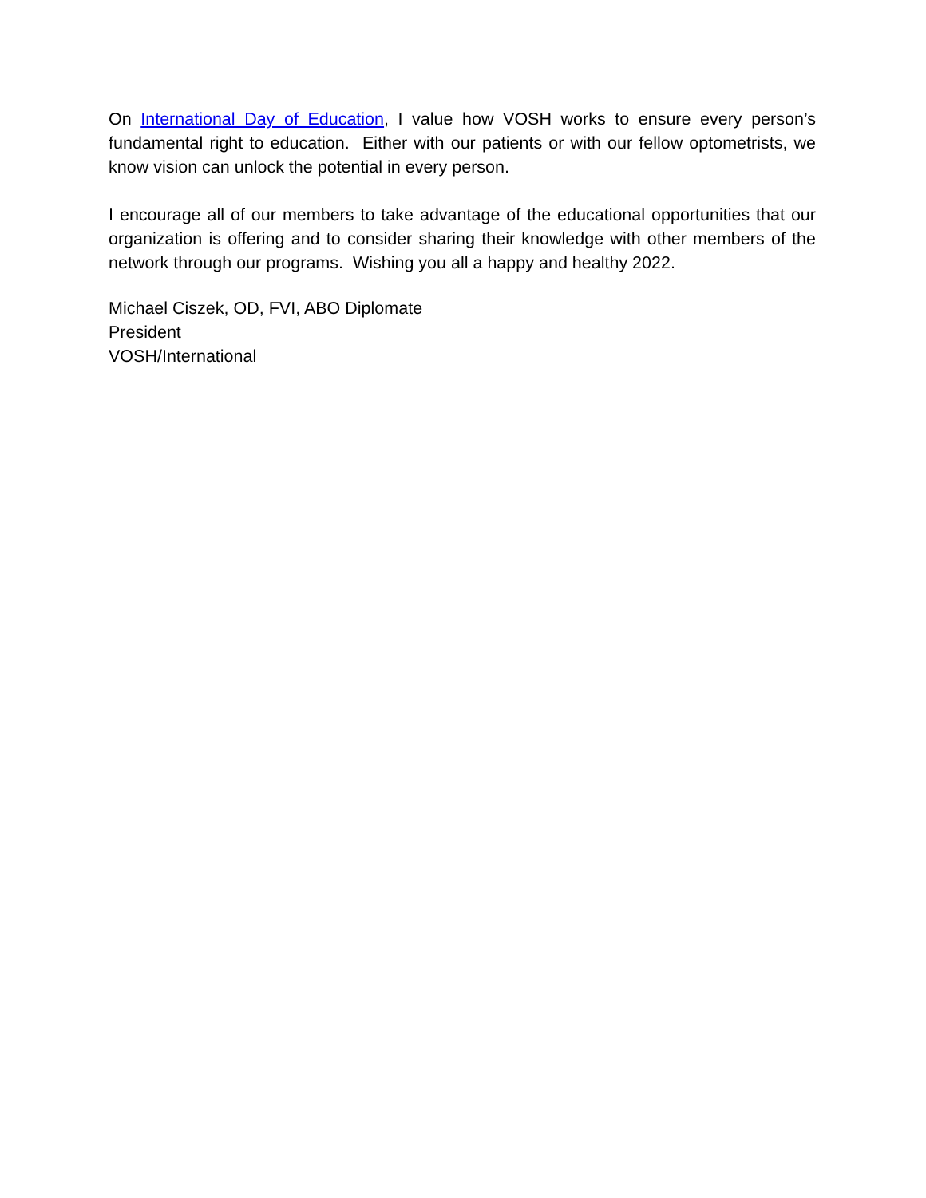On International Day of Education, I value how VOSH works to ensure every person’s fundamental right to education. Either with our patients or with our fellow optometrists, we know vision can unlock the potential in every person.
I encourage all of our members to take advantage of the educational opportunities that our organization is offering and to consider sharing their knowledge with other members of the network through our programs. Wishing you all a happy and healthy 2022.
Michael Ciszek, OD, FVI, ABO Diplomate
President
VOSH/International